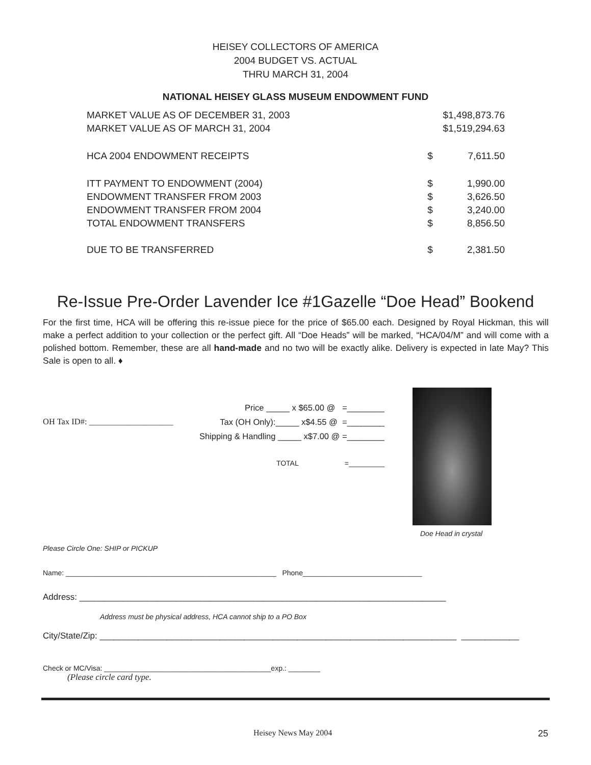HEISEY COLLECTORS OF AMERICA
2004 BUDGET VS. ACTUAL
THRU MARCH 31, 2004
NATIONAL HEISEY GLASS MUSEUM ENDOWMENT FUND
| MARKET VALUE AS OF DECEMBER 31, 2003 | | $1,498,873.76 |
| MARKET VALUE AS OF MARCH 31, 2004 | | $1,519,294.63 |
| HCA 2004 ENDOWMENT RECEIPTS | $ | 7,611.50 |
| ITT PAYMENT TO ENDOWMENT (2004) | $ | 1,990.00 |
| ENDOWMENT TRANSFER FROM 2003 | $ | 3,626.50 |
| ENDOWMENT TRANSFER FROM 2004 | $ | 3,240.00 |
| TOTAL ENDOWMENT TRANSFERS | $ | 8,856.50 |
| DUE TO BE TRANSFERRED | $ | 2,381.50 |
Re-Issue Pre-Order Lavender Ice #1Gazelle “Doe Head” Bookend
For the first time, HCA will be offering this re-issue piece for the price of $65.00 each. Designed by Royal Hickman, this will make a perfect addition to your collection or the perfect gift. All “Doe Heads” will be marked, “HCA/04/M” and will come with a polished bottom. Remember, these are all hand-made and no two will be exactly alike. Delivery is expected in late May? This Sale is open to all. ♦
Price _____ x $65.00 @ =________
OH Tax ID#: ____________________ Tax (OH Only):_____ x$4.55 @ =________
Shipping & Handling _____ x$7.00 @ =________
TOTAL =_________
Doe Head in crystal
Please Circle One: SHIP or PICKUP
Name: _____________________________________________________ Phone______________________________
Address: ____________________________________________________________________________
Address must be physical address, HCA cannot ship to a PO Box
City/State/Zip: __________________________________________________________________________ ____________
Check or MC/Visa: __________________________________________exp.: ________
(Please circle card type.
Heisey News May 2004 25